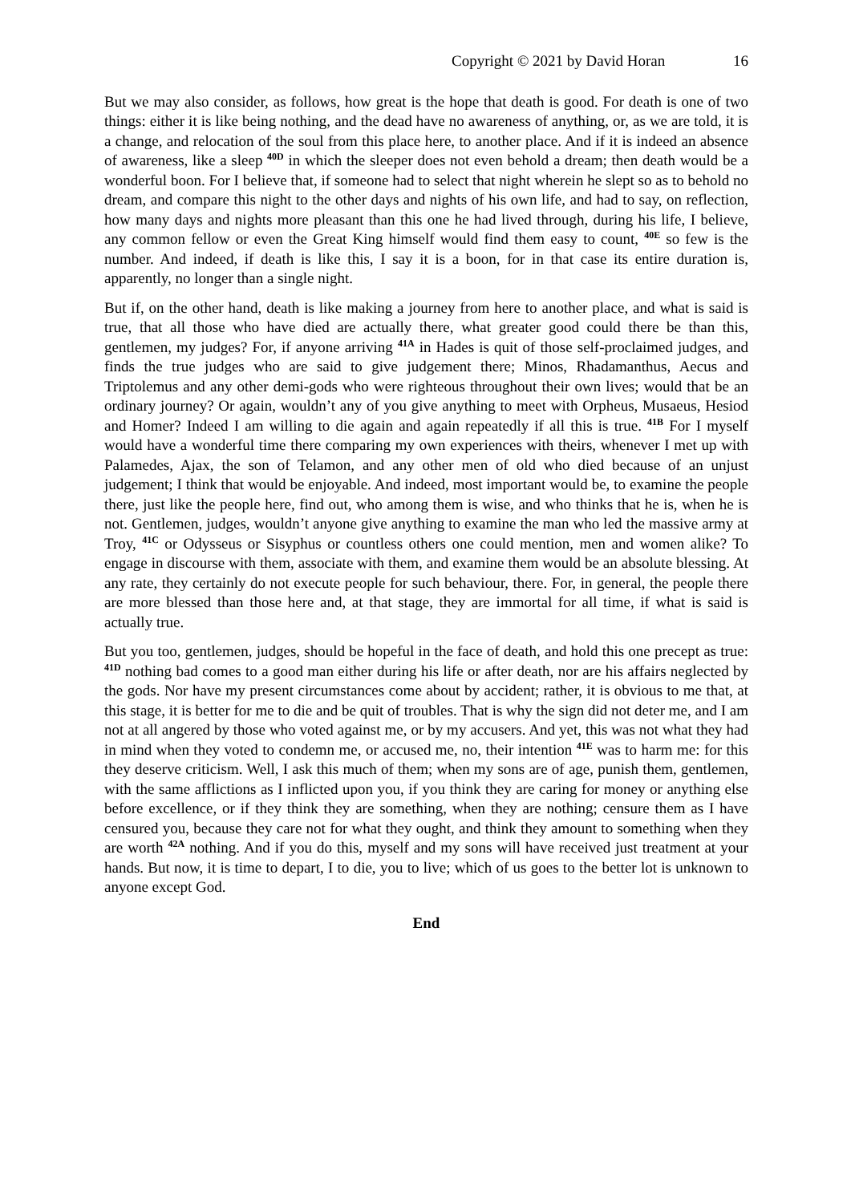Copyright © 2021 by David Horan 16
But we may also consider, as follows, how great is the hope that death is good. For death is one of two things: either it is like being nothing, and the dead have no awareness of anything, or, as we are told, it is a change, and relocation of the soul from this place here, to another place. And if it is indeed an absence of awareness, like a sleep <sup>40D</sup> in which the sleeper does not even behold a dream; then death would be a wonderful boon. For I believe that, if someone had to select that night wherein he slept so as to behold no dream, and compare this night to the other days and nights of his own life, and had to say, on reflection, how many days and nights more pleasant than this one he had lived through, during his life, I believe, any common fellow or even the Great King himself would find them easy to count, <sup>40E</sup> so few is the number. And indeed, if death is like this, I say it is a boon, for in that case its entire duration is, apparently, no longer than a single night.
But if, on the other hand, death is like making a journey from here to another place, and what is said is true, that all those who have died are actually there, what greater good could there be than this, gentlemen, my judges? For, if anyone arriving <sup>41A</sup> in Hades is quit of those self-proclaimed judges, and finds the true judges who are said to give judgement there; Minos, Rhadamanthus, Aecus and Triptolemus and any other demi-gods who were righteous throughout their own lives; would that be an ordinary journey? Or again, wouldn’t any of you give anything to meet with Orpheus, Musaeus, Hesiod and Homer? Indeed I am willing to die again and again repeatedly if all this is true. <sup>41B</sup> For I myself would have a wonderful time there comparing my own experiences with theirs, whenever I met up with Palamedes, Ajax, the son of Telamon, and any other men of old who died because of an unjust judgement; I think that would be enjoyable. And indeed, most important would be, to examine the people there, just like the people here, find out, who among them is wise, and who thinks that he is, when he is not. Gentlemen, judges, wouldn’t anyone give anything to examine the man who led the massive army at Troy, <sup>41C</sup> or Odysseus or Sisyphus or countless others one could mention, men and women alike? To engage in discourse with them, associate with them, and examine them would be an absolute blessing. At any rate, they certainly do not execute people for such behaviour, there. For, in general, the people there are more blessed than those here and, at that stage, they are immortal for all time, if what is said is actually true.
But you too, gentlemen, judges, should be hopeful in the face of death, and hold this one precept as true: <sup>41D</sup> nothing bad comes to a good man either during his life or after death, nor are his affairs neglected by the gods. Nor have my present circumstances come about by accident; rather, it is obvious to me that, at this stage, it is better for me to die and be quit of troubles. That is why the sign did not deter me, and I am not at all angered by those who voted against me, or by my accusers. And yet, this was not what they had in mind when they voted to condemn me, or accused me, no, their intention <sup>41E</sup> was to harm me: for this they deserve criticism. Well, I ask this much of them; when my sons are of age, punish them, gentlemen, with the same afflictions as I inflicted upon you, if you think they are caring for money or anything else before excellence, or if they think they are something, when they are nothing; censure them as I have censured you, because they care not for what they ought, and think they amount to something when they are worth <sup>42A</sup> nothing. And if you do this, myself and my sons will have received just treatment at your hands. But now, it is time to depart, I to die, you to live; which of us goes to the better lot is unknown to anyone except God.
End